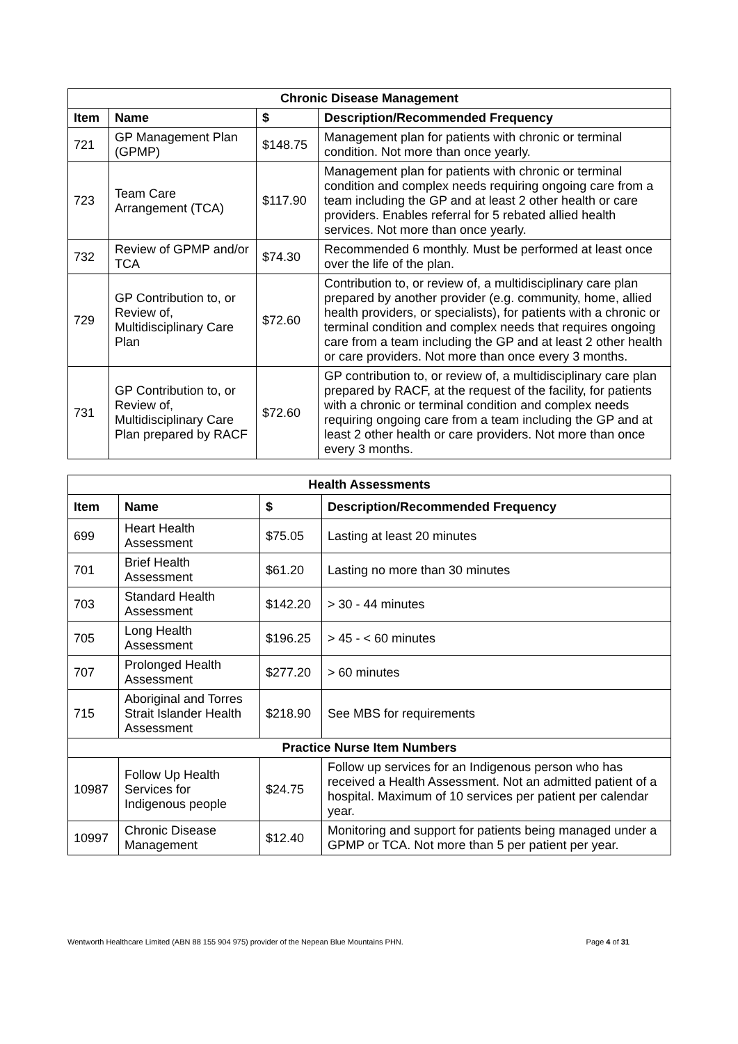| Chronic Disease Management | | | |
| --- | --- | --- | --- |
| Item | Name | $ | Description/Recommended Frequency |
| 721 | GP Management Plan (GPMP) | $148.75 | Management plan for patients with chronic or terminal condition. Not more than once yearly. |
| 723 | Team Care Arrangement (TCA) | $117.90 | Management plan for patients with chronic or terminal condition and complex needs requiring ongoing care from a team including the GP and at least 2 other health or care providers. Enables referral for 5 rebated allied health services. Not more than once yearly. |
| 732 | Review of GPMP and/or TCA | $74.30 | Recommended 6 monthly. Must be performed at least once over the life of the plan. |
| 729 | GP Contribution to, or Review of, Multidisciplinary Care Plan | $72.60 | Contribution to, or review of, a multidisciplinary care plan prepared by another provider (e.g. community, home, allied health providers, or specialists), for patients with a chronic or terminal condition and complex needs that requires ongoing care from a team including the GP and at least 2 other health or care providers. Not more than once every 3 months. |
| 731 | GP Contribution to, or Review of, Multidisciplinary Care Plan prepared by RACF | $72.60 | GP contribution to, or review of, a multidisciplinary care plan prepared by RACF, at the request of the facility, for patients with a chronic or terminal condition and complex needs requiring ongoing care from a team including the GP and at least 2 other health or care providers. Not more than once every 3 months. |
| Health Assessments | | | |
| --- | --- | --- | --- |
| Item | Name | $ | Description/Recommended Frequency |
| 699 | Heart Health Assessment | $75.05 | Lasting at least 20 minutes |
| 701 | Brief Health Assessment | $61.20 | Lasting no more than 30 minutes |
| 703 | Standard Health Assessment | $142.20 | > 30 - 44 minutes |
| 705 | Long Health Assessment | $196.25 | > 45 - < 60 minutes |
| 707 | Prolonged Health Assessment | $277.20 | > 60 minutes |
| 715 | Aboriginal and Torres Strait Islander Health Assessment | $218.90 | See MBS for requirements |
| Practice Nurse Item Numbers | | | |
| 10987 | Follow Up Health Services for Indigenous people | $24.75 | Follow up services for an Indigenous person who has received a Health Assessment. Not an admitted patient of a hospital. Maximum of 10 services per patient per calendar year. |
| 10997 | Chronic Disease Management | $12.40 | Monitoring and support for patients being managed under a GPMP or TCA. Not more than 5 per patient per year. |
Wentworth Healthcare Limited (ABN 88 155 904 975) provider of the Nepean Blue Mountains PHN. Page 4 of 31